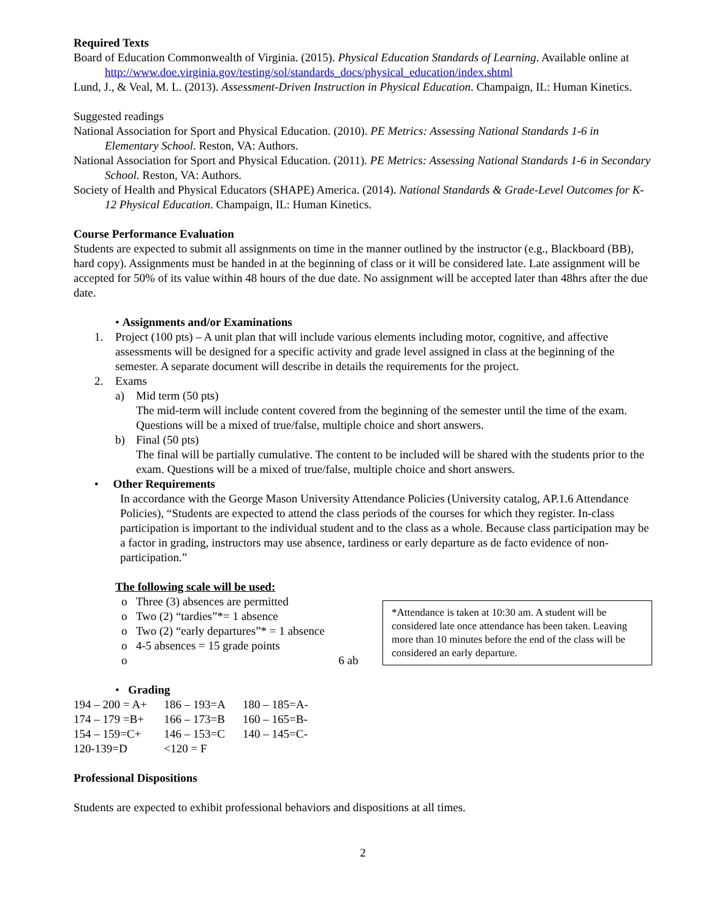Required Texts
Board of Education Commonwealth of Virginia. (2015). Physical Education Standards of Learning. Available online at http://www.doe.virginia.gov/testing/sol/standards_docs/physical_education/index.shtml
Lund, J., & Veal, M. L. (2013). Assessment-Driven Instruction in Physical Education. Champaign, IL: Human Kinetics.
Suggested readings
National Association for Sport and Physical Education. (2010). PE Metrics: Assessing National Standards 1-6 in Elementary School. Reston, VA: Authors.
National Association for Sport and Physical Education. (2011). PE Metrics: Assessing National Standards 1-6 in Secondary School. Reston, VA: Authors.
Society of Health and Physical Educators (SHAPE) America. (2014). National Standards & Grade-Level Outcomes for K-12 Physical Education. Champaign, IL: Human Kinetics.
Course Performance Evaluation
Students are expected to submit all assignments on time in the manner outlined by the instructor (e.g., Blackboard (BB), hard copy). Assignments must be handed in at the beginning of class or it will be considered late. Late assignment will be accepted for 50% of its value within 48 hours of the due date. No assignment will be accepted later than 48hrs after the due date.
• Assignments and/or Examinations
1. Project (100 pts) – A unit plan that will include various elements including motor, cognitive, and affective assessments will be designed for a specific activity and grade level assigned in class at the beginning of the semester. A separate document will describe in details the requirements for the project.
2. Exams
a) Mid term (50 pts)
The mid-term will include content covered from the beginning of the semester until the time of the exam. Questions will be a mixed of true/false, multiple choice and short answers.
b) Final (50 pts)
The final will be partially cumulative. The content to be included will be shared with the students prior to the exam. Questions will be a mixed of true/false, multiple choice and short answers.
• Other Requirements
In accordance with the George Mason University Attendance Policies (University catalog, AP.1.6 Attendance Policies), “Students are expected to attend the class periods of the courses for which they register. In-class participation is important to the individual student and to the class as a whole. Because class participation may be a factor in grading, instructors may use absence, tardiness or early departure as de facto evidence of non-participation.”
The following scale will be used:
*Attendance is taken at 10:30 am. A student will be considered late once attendance has been taken. Leaving more than 10 minutes before the end of the class will be considered an early departure.
o Three (3) absences are permitted
o Two (2) “tardies”*= 1 absence
o Two (2) “early departures”* = 1 absence
o 4-5 absences = 15 grade points
o 6 ab
• Grading
| 194 – 200 = A+ | 186 – 193=A | 180 – 185=A- |
| 174 – 179 =B+ | 166 – 173=B | 160 – 165=B- |
| 154 – 159=C+ | 146 – 153=C | 140 – 145=C- |
| 120-139=D | <120 = F | |
Professional Dispositions
Students are expected to exhibit professional behaviors and dispositions at all times.
2